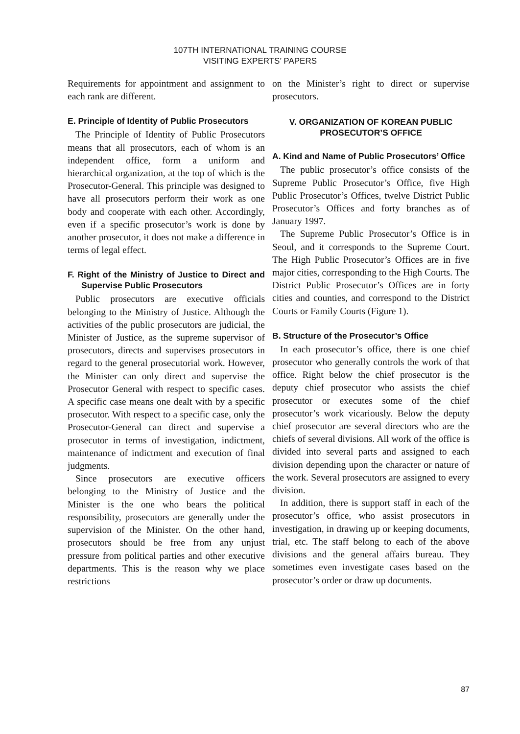107TH INTERNATIONAL TRAINING COURSE
VISITING EXPERTS’ PAPERS
Requirements for appointment and assignment to each rank are different.
E. Principle of Identity of Public Prosecutors
The Principle of Identity of Public Prosecutors means that all prosecutors, each of whom is an independent office, form a uniform and hierarchical organization, at the top of which is the Prosecutor-General. This principle was designed to have all prosecutors perform their work as one body and cooperate with each other. Accordingly, even if a specific prosecutor’s work is done by another prosecutor, it does not make a difference in terms of legal effect.
F. Right of the Ministry of Justice to Direct and Supervise Public Prosecutors
Public prosecutors are executive officials belonging to the Ministry of Justice. Although the activities of the public prosecutors are judicial, the Minister of Justice, as the supreme supervisor of prosecutors, directs and supervises prosecutors in regard to the general prosecutorial work. However, the Minister can only direct and supervise the Prosecutor General with respect to specific cases. A specific case means one dealt with by a specific prosecutor. With respect to a specific case, only the Prosecutor-General can direct and supervise a prosecutor in terms of investigation, indictment, maintenance of indictment and execution of final judgments.
Since prosecutors are executive officers belonging to the Ministry of Justice and the Minister is the one who bears the political responsibility, prosecutors are generally under the supervision of the Minister. On the other hand, prosecutors should be free from any unjust pressure from political parties and other executive departments. This is the reason why we place restrictions
on the Minister’s right to direct or supervise prosecutors.
V. ORGANIZATION OF KOREAN PUBLIC PROSECUTOR’S OFFICE
A. Kind and Name of Public Prosecutors’ Office
The public prosecutor’s office consists of the Supreme Public Prosecutor’s Office, five High Public Prosecutor’s Offices, twelve District Public Prosecutor’s Offices and forty branches as of January 1997.
The Supreme Public Prosecutor’s Office is in Seoul, and it corresponds to the Supreme Court. The High Public Prosecutor’s Offices are in five major cities, corresponding to the High Courts. The District Public Prosecutor’s Offices are in forty cities and counties, and correspond to the District Courts or Family Courts (Figure 1).
B. Structure of the Prosecutor’s Office
In each prosecutor’s office, there is one chief prosecutor who generally controls the work of that office. Right below the chief prosecutor is the deputy chief prosecutor who assists the chief prosecutor or executes some of the chief prosecutor’s work vicariously. Below the deputy chief prosecutor are several directors who are the chiefs of several divisions. All work of the office is divided into several parts and assigned to each division depending upon the character or nature of the work. Several prosecutors are assigned to every division.
In addition, there is support staff in each of the prosecutor’s office, who assist prosecutors in investigation, in drawing up or keeping documents, trial, etc. The staff belong to each of the above divisions and the general affairs bureau. They sometimes even investigate cases based on the prosecutor’s order or draw up documents.
87